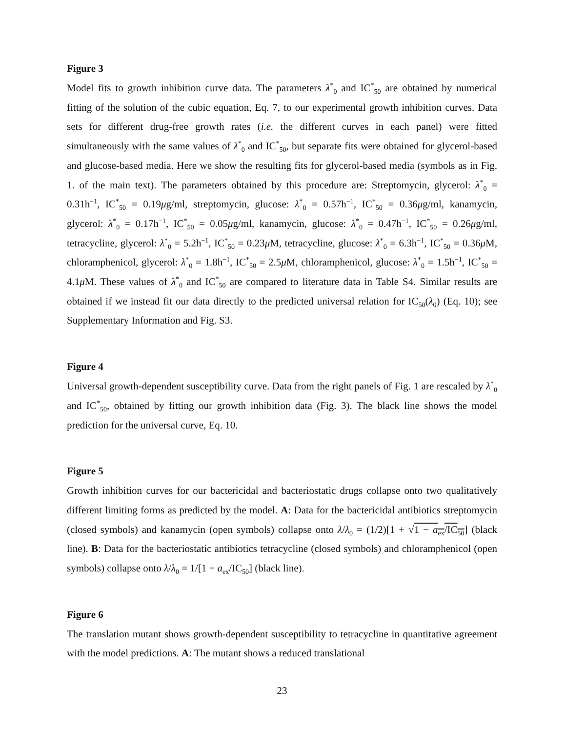Figure 3
Model fits to growth inhibition curve data. The parameters λ<sup>*</sup><sub>0</sub> and IC<sup>*</sup><sub>50</sub> are obtained by numerical fitting of the solution of the cubic equation, Eq. 7, to our experimental growth inhibition curves. Data sets for different drug-free growth rates (i.e. the different curves in each panel) were fitted simultaneously with the same values of λ<sup>*</sup><sub>0</sub> and IC<sup>*</sup><sub>50</sub>, but separate fits were obtained for glycerol-based and glucose-based media. Here we show the resulting fits for glycerol-based media (symbols as in Fig. 1. of the main text). The parameters obtained by this procedure are: Streptomycin, glycerol: λ<sup>*</sup><sub>0</sub> = 0.31h<sup>−1</sup>, IC<sup>*</sup><sub>50</sub> = 0.19μg/ml, streptomycin, glucose: λ<sup>*</sup><sub>0</sub> = 0.57h<sup>−1</sup>, IC<sup>*</sup><sub>50</sub> = 0.36μg/ml, kanamycin, glycerol: λ<sup>*</sup><sub>0</sub> = 0.17h<sup>−1</sup>, IC<sup>*</sup><sub>50</sub> = 0.05μg/ml, kanamycin, glucose: λ<sup>*</sup><sub>0</sub> = 0.47h<sup>−1</sup>, IC<sup>*</sup><sub>50</sub> = 0.26μg/ml, tetracycline, glycerol: λ<sup>*</sup><sub>0</sub> = 5.2h<sup>−1</sup>, IC<sup>*</sup><sub>50</sub> = 0.23μ M, tetracycline, glucose: λ<sup>*</sup><sub>0</sub> = 6.3h<sup>−1</sup>, IC<sup>*</sup><sub>50</sub> = 0.36μ M, chloramphenicol, glycerol: λ<sup>*</sup><sub>0</sub> = 1.8h<sup>−1</sup>, IC<sup>*</sup><sub>50</sub> = 2.5μ M, chloramphenicol, glucose: λ<sup>*</sup><sub>0</sub> = 1.5h<sup>−1</sup>, IC<sup>*</sup><sub>50</sub> = 4.1μ M. These values of λ<sup>*</sup><sub>0</sub> and IC<sup>*</sup><sub>50</sub> are compared to literature data in Table S4. Similar results are obtained if we instead fit our data directly to the predicted universal relation for IC<sub>50</sub>(λ<sub>0</sub>) (Eq. 10); see Supplementary Information and Fig. S3.
Figure 4
Universal growth-dependent susceptibility curve. Data from the right panels of Fig. 1 are rescaled by λ<sup>*</sup><sub>0</sub> and IC<sup>*</sup><sub>50</sub>, obtained by fitting our growth inhibition data (Fig. 3). The black line shows the model prediction for the universal curve, Eq. 10.
Figure 5
Growth inhibition curves for our bactericidal and bacteriostatic drugs collapse onto two qualitatively different limiting forms as predicted by the model. A: Data for the bactericidal antibiotics streptomycin (closed symbols) and kanamycin (open symbols) collapse onto λ/λ<sub>0</sub> = (1/2)[1 + √1 − a<sub>ex</sub>/IC<sub>50</sub>] (black line). B: Data for the bacteriostatic antibiotics tetracycline (closed symbols) and chloramphenicol (open symbols) collapse onto λ/λ<sub>0</sub> = 1/[1 + a<sub>ex</sub>/IC<sub>50</sub>] (black line).
Figure 6
The translation mutant shows growth-dependent susceptibility to tetracycline in quantitative agreement with the model predictions. A: The mutant shows a reduced translational
23